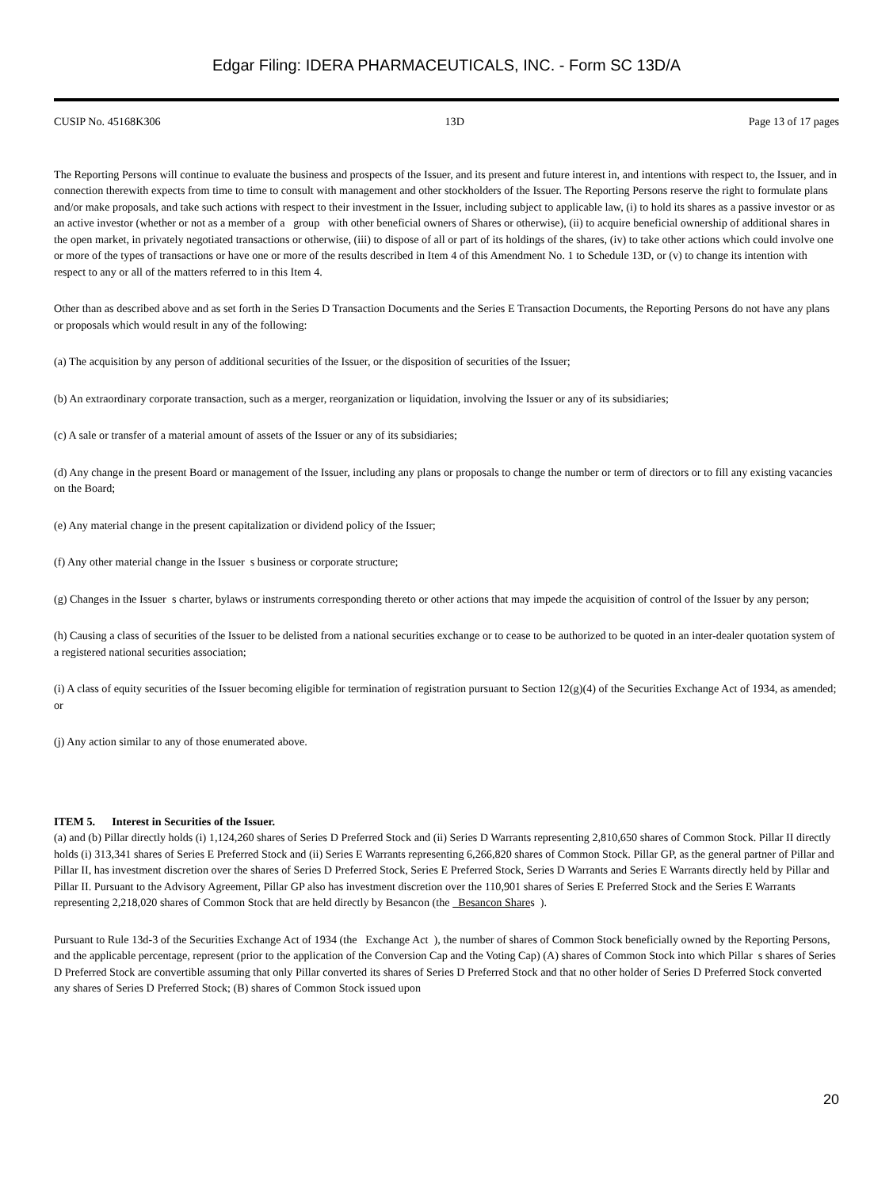Edgar Filing: IDERA PHARMACEUTICALS, INC. - Form SC 13D/A
CUSIP No. 45168K306 13D Page 13 of 17 pages
The Reporting Persons will continue to evaluate the business and prospects of the Issuer, and its present and future interest in, and intentions with respect to, the Issuer, and in connection therewith expects from time to time to consult with management and other stockholders of the Issuer. The Reporting Persons reserve the right to formulate plans and/or make proposals, and take such actions with respect to their investment in the Issuer, including subject to applicable law, (i) to hold its shares as a passive investor or as an active investor (whether or not as a member of a group with other beneficial owners of Shares or otherwise), (ii) to acquire beneficial ownership of additional shares in the open market, in privately negotiated transactions or otherwise, (iii) to dispose of all or part of its holdings of the shares, (iv) to take other actions which could involve one or more of the types of transactions or have one or more of the results described in Item 4 of this Amendment No. 1 to Schedule 13D, or (v) to change its intention with respect to any or all of the matters referred to in this Item 4.
Other than as described above and as set forth in the Series D Transaction Documents and the Series E Transaction Documents, the Reporting Persons do not have any plans or proposals which would result in any of the following:
(a) The acquisition by any person of additional securities of the Issuer, or the disposition of securities of the Issuer;
(b) An extraordinary corporate transaction, such as a merger, reorganization or liquidation, involving the Issuer or any of its subsidiaries;
(c) A sale or transfer of a material amount of assets of the Issuer or any of its subsidiaries;
(d) Any change in the present Board or management of the Issuer, including any plans or proposals to change the number or term of directors or to fill any existing vacancies on the Board;
(e) Any material change in the present capitalization or dividend policy of the Issuer;
(f) Any other material change in the Issuer s business or corporate structure;
(g) Changes in the Issuer s charter, bylaws or instruments corresponding thereto or other actions that may impede the acquisition of control of the Issuer by any person;
(h) Causing a class of securities of the Issuer to be delisted from a national securities exchange or to cease to be authorized to be quoted in an inter-dealer quotation system of a registered national securities association;
(i) A class of equity securities of the Issuer becoming eligible for termination of registration pursuant to Section 12(g)(4) of the Securities Exchange Act of 1934, as amended; or
(j) Any action similar to any of those enumerated above.
ITEM 5. Interest in Securities of the Issuer.
(a) and (b) Pillar directly holds (i) 1,124,260 shares of Series D Preferred Stock and (ii) Series D Warrants representing 2,810,650 shares of Common Stock. Pillar II directly holds (i) 313,341 shares of Series E Preferred Stock and (ii) Series E Warrants representing 6,266,820 shares of Common Stock. Pillar GP, as the general partner of Pillar and Pillar II, has investment discretion over the shares of Series D Preferred Stock, Series E Preferred Stock, Series D Warrants and Series E Warrants directly held by Pillar and Pillar II. Pursuant to the Advisory Agreement, Pillar GP also has investment discretion over the 110,901 shares of Series E Preferred Stock and the Series E Warrants representing 2,218,020 shares of Common Stock that are held directly by Besancon (the Besancon Shares ).
Pursuant to Rule 13d-3 of the Securities Exchange Act of 1934 (the Exchange Act ), the number of shares of Common Stock beneficially owned by the Reporting Persons, and the applicable percentage, represent (prior to the application of the Conversion Cap and the Voting Cap) (A) shares of Common Stock into which Pillar s shares of Series D Preferred Stock are convertible assuming that only Pillar converted its shares of Series D Preferred Stock and that no other holder of Series D Preferred Stock converted any shares of Series D Preferred Stock; (B) shares of Common Stock issued upon
20